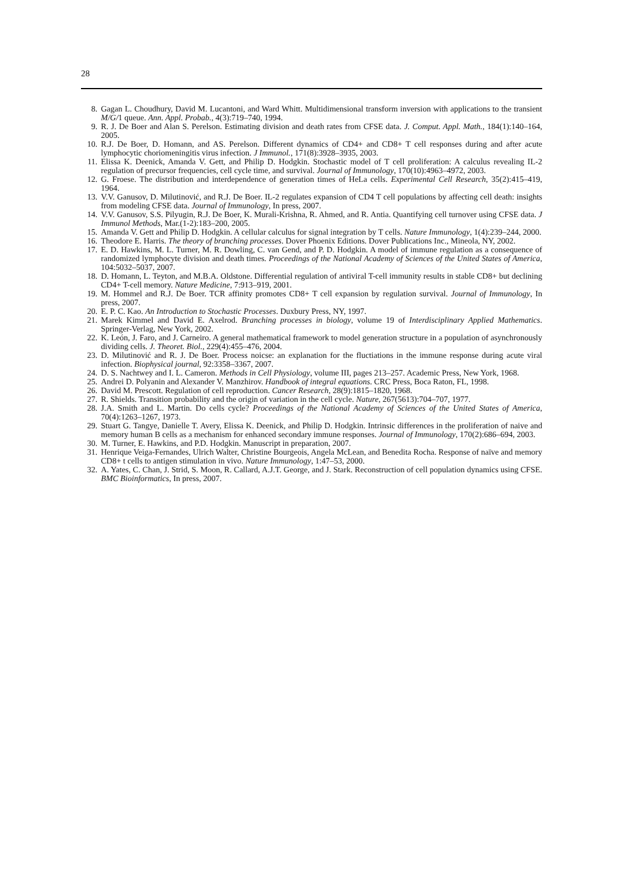28
8. Gagan L. Choudhury, David M. Lucantoni, and Ward Whitt. Multidimensional transform inversion with applications to the transient M/G/1 queue. Ann. Appl. Probab., 4(3):719–740, 1994.
9. R. J. De Boer and Alan S. Perelson. Estimating division and death rates from CFSE data. J. Comput. Appl. Math., 184(1):140–164, 2005.
10. R.J. De Boer, D. Homann, and AS. Perelson. Different dynamics of CD4+ and CD8+ T cell responses during and after acute lymphocytic choriomeningitis virus infection. J Immunol., 171(8):3928–3935, 2003.
11. Elissa K. Deenick, Amanda V. Gett, and Philip D. Hodgkin. Stochastic model of T cell proliferation: A calculus revealing IL-2 regulation of precursor frequencies, cell cycle time, and survival. Journal of Immunology, 170(10):4963–4972, 2003.
12. G. Froese. The distribution and interdependence of generation times of HeLa cells. Experimental Cell Research, 35(2):415–419, 1964.
13. V.V. Ganusov, D. Milutinović, and R.J. De Boer. IL-2 regulates expansion of CD4 T cell populations by affecting cell death: insights from modeling CFSE data. Journal of Immunology, In press, 2007.
14. V.V. Ganusov, S.S. Pilyugin, R.J. De Boer, K. Murali-Krishna, R. Ahmed, and R. Antia. Quantifying cell turnover using CFSE data. J Immunol Methods, Mar.(1-2):183–200, 2005.
15. Amanda V. Gett and Philip D. Hodgkin. A cellular calculus for signal integration by T cells. Nature Immunology, 1(4):239–244, 2000.
16. Theodore E. Harris. The theory of branching processes. Dover Phoenix Editions. Dover Publications Inc., Mineola, NY, 2002.
17. E. D. Hawkins, M. L. Turner, M. R. Dowling, C. van Gend, and P. D. Hodgkin. A model of immune regulation as a consequence of randomized lymphocyte division and death times. Proceedings of the National Academy of Sciences of the United States of America, 104:5032–5037, 2007.
18. D. Homann, L. Teyton, and M.B.A. Oldstone. Differential regulation of antiviral T-cell immunity results in stable CD8+ but declining CD4+ T-cell memory. Nature Medicine, 7:913–919, 2001.
19. M. Hommel and R.J. De Boer. TCR affinity promotes CD8+ T cell expansion by regulation survival. Journal of Immunology, In press, 2007.
20. E. P. C. Kao. An Introduction to Stochastic Processes. Duxbury Press, NY, 1997.
21. Marek Kimmel and David E. Axelrod. Branching processes in biology, volume 19 of Interdisciplinary Applied Mathematics. Springer-Verlag, New York, 2002.
22. K. León, J. Faro, and J. Carneiro. A general mathematical framework to model generation structure in a population of asynchronously dividing cells. J. Theoret. Biol., 229(4):455–476, 2004.
23. D. Milutinović and R. J. De Boer. Process noicse: an explanation for the fluctiations in the immune response during acute viral infection. Biophysical journal, 92:3358–3367, 2007.
24. D. S. Nachtwey and I. L. Cameron. Methods in Cell Physiology, volume III, pages 213–257. Academic Press, New York, 1968.
25. Andrei D. Polyanin and Alexander V. Manzhirov. Handbook of integral equations. CRC Press, Boca Raton, FL, 1998.
26. David M. Prescott. Regulation of cell reproduction. Cancer Research, 28(9):1815–1820, 1968.
27. R. Shields. Transition probability and the origin of variation in the cell cycle. Nature, 267(5613):704–707, 1977.
28. J.A. Smith and L. Martin. Do cells cycle? Proceedings of the National Academy of Sciences of the United States of America, 70(4):1263–1267, 1973.
29. Stuart G. Tangye, Danielle T. Avery, Elissa K. Deenick, and Philip D. Hodgkin. Intrinsic differences in the proliferation of naive and memory human B cells as a mechanism for enhanced secondary immune responses. Journal of Immunology, 170(2):686–694, 2003.
30. M. Turner, E. Hawkins, and P.D. Hodgkin. Manuscript in preparation, 2007.
31. Henrique Veiga-Fernandes, Ulrich Walter, Christine Bourgeois, Angela McLean, and Benedita Rocha. Response of naïve and memory CD8+ t cells to antigen stimulation in vivo. Nature Immunology, 1:47–53, 2000.
32. A. Yates, C. Chan, J. Strid, S. Moon, R. Callard, A.J.T. George, and J. Stark. Reconstruction of cell population dynamics using CFSE. BMC Bioinformatics, In press, 2007.